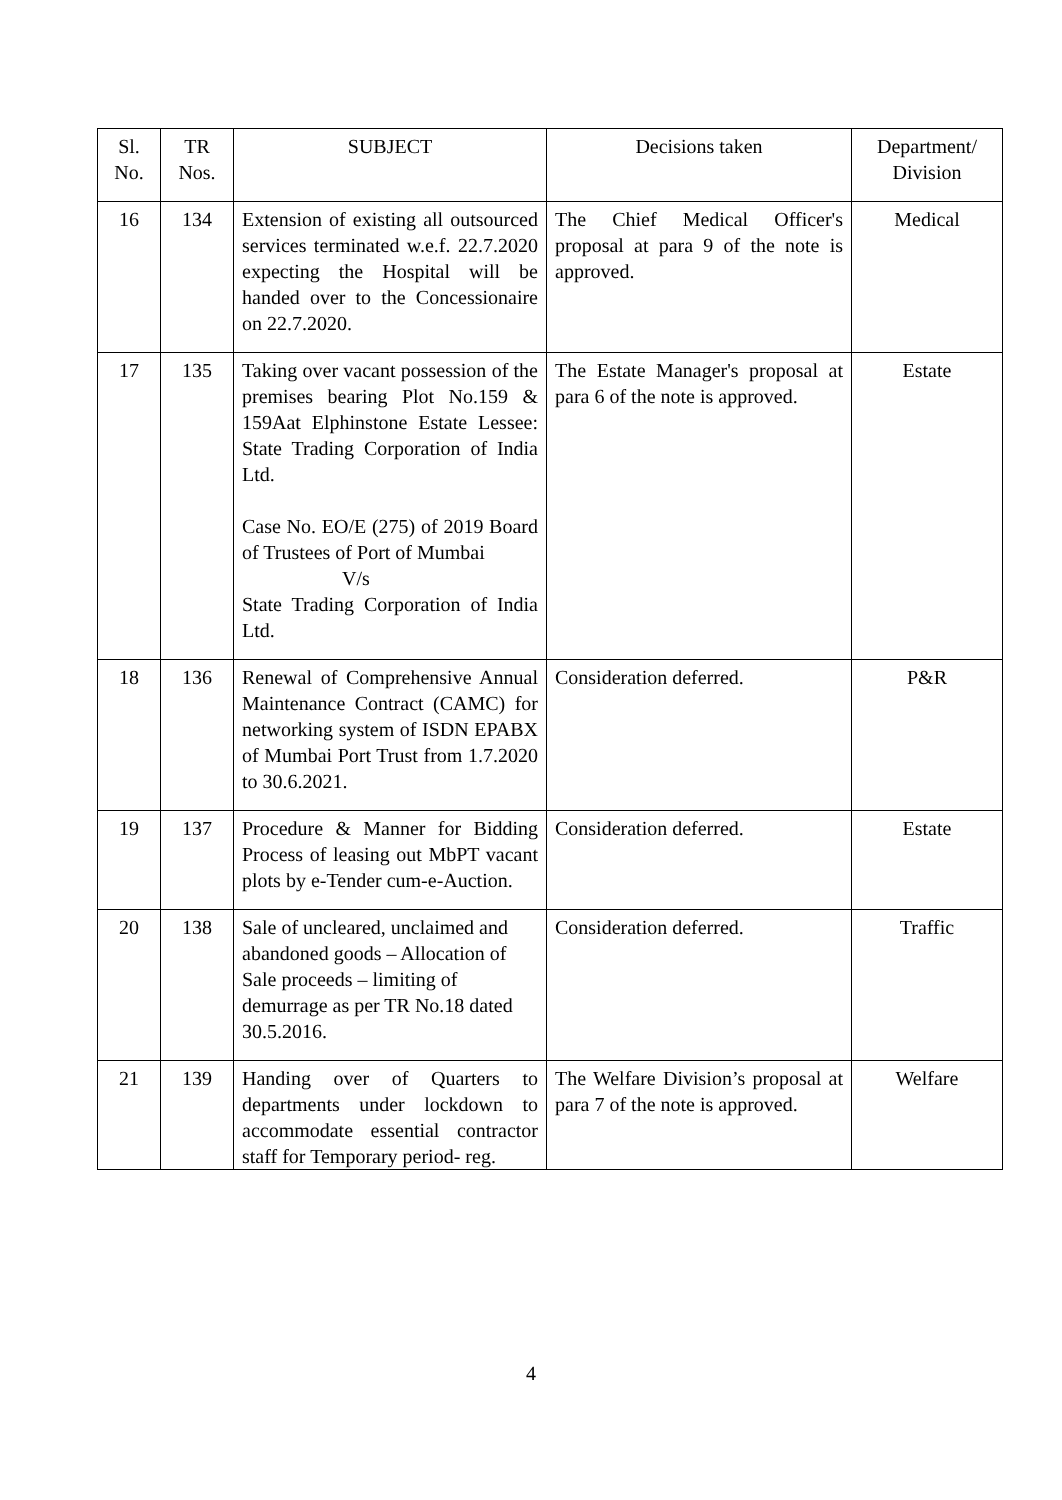| Sl. No. | TR Nos. | SUBJECT | Decisions taken | Department/ Division |
| --- | --- | --- | --- | --- |
| 16 | 134 | Extension of existing all outsourced services terminated w.e.f. 22.7.2020 expecting the Hospital will be handed over to the Concessionaire on 22.7.2020. | The Chief Medical Officer's proposal at para 9 of the note is approved. | Medical |
| 17 | 135 | Taking over vacant possession of the premises bearing Plot No.159 & 159Aat Elphinstone Estate Lessee: State Trading Corporation of India Ltd. Case No. EO/E (275) of 2019 Board of Trustees of Port of Mumbai V/s State Trading Corporation of India Ltd. | The Estate Manager's proposal at para 6 of the note is approved. | Estate |
| 18 | 136 | Renewal of Comprehensive Annual Maintenance Contract (CAMC) for networking system of ISDN EPABX of Mumbai Port Trust from 1.7.2020 to 30.6.2021. | Consideration deferred. | P&R |
| 19 | 137 | Procedure & Manner for Bidding Process of leasing out MbPT vacant plots by e-Tender cum-e-Auction. | Consideration deferred. | Estate |
| 20 | 138 | Sale of uncleared, unclaimed and abandoned goods – Allocation of Sale proceeds – limiting of demurrage as per TR No.18 dated 30.5.2016. | Consideration deferred. | Traffic |
| 21 | 139 | Handing over of Quarters to departments under lockdown to accommodate essential contractor staff for Temporary period- reg. | The Welfare Division’s proposal at para 7 of the note is approved. | Welfare |
4